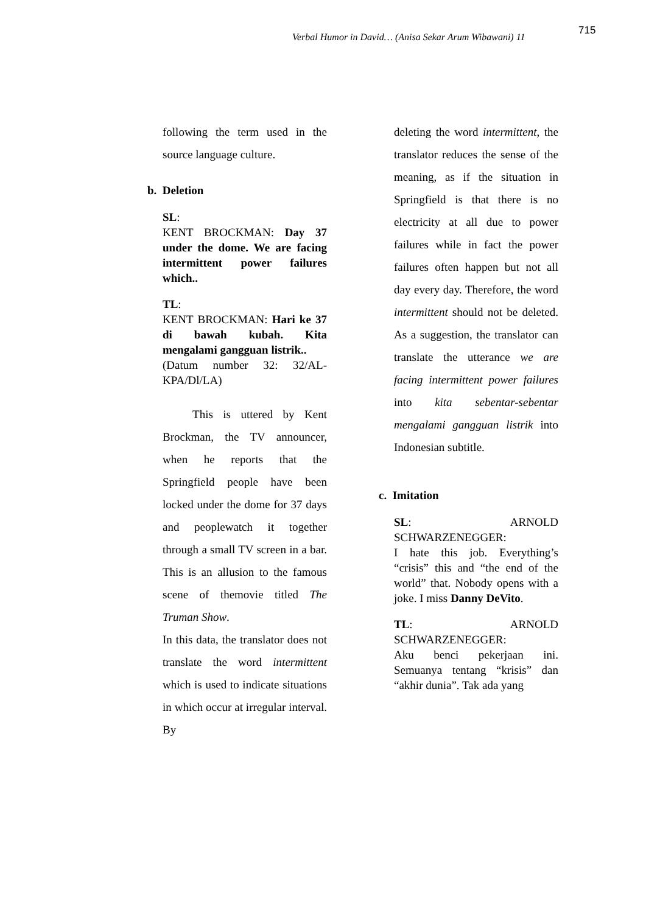Verbal Humor in David… (Anisa Sekar Arum Wibawani) 11
715
following the term used in the source language culture.
b. Deletion
SL:
KENT BROCKMAN: Day 37 under the dome. We are facing intermittent power failures which..
TL:
KENT BROCKMAN: Hari ke 37 di bawah kubah. Kita mengalami gangguan listrik..
(Datum number 32: 32/AL-KPA/Dl/LA)
This is uttered by Kent Brockman, the TV announcer, when he reports that the Springfield people have been locked under the dome for 37 days and peoplewatch it together through a small TV screen in a bar. This is an allusion to the famous scene of themovie titled The Truman Show.
In this data, the translator does not translate the word intermittent which is used to indicate situations in which occur at irregular interval. By
deleting the word intermittent, the translator reduces the sense of the meaning, as if the situation in Springfield is that there is no electricity at all due to power failures while in fact the power failures often happen but not all day every day. Therefore, the word intermittent should not be deleted. As a suggestion, the translator can translate the utterance we are facing intermittent power failures into kita sebentar-sebentar mengalami gangguan listrik into Indonesian subtitle.
c. Imitation
SL: ARNOLD SCHWARZENEGGER:
I hate this job. Everything’s “crisis” this and “the end of the world” that. Nobody opens with a joke. I miss Danny DeVito.
TL: ARNOLD SCHWARZENEGGER:
Aku benci pekerjaan ini. Semuanya tentang “krisis” dan “akhir dunia”. Tak ada yang